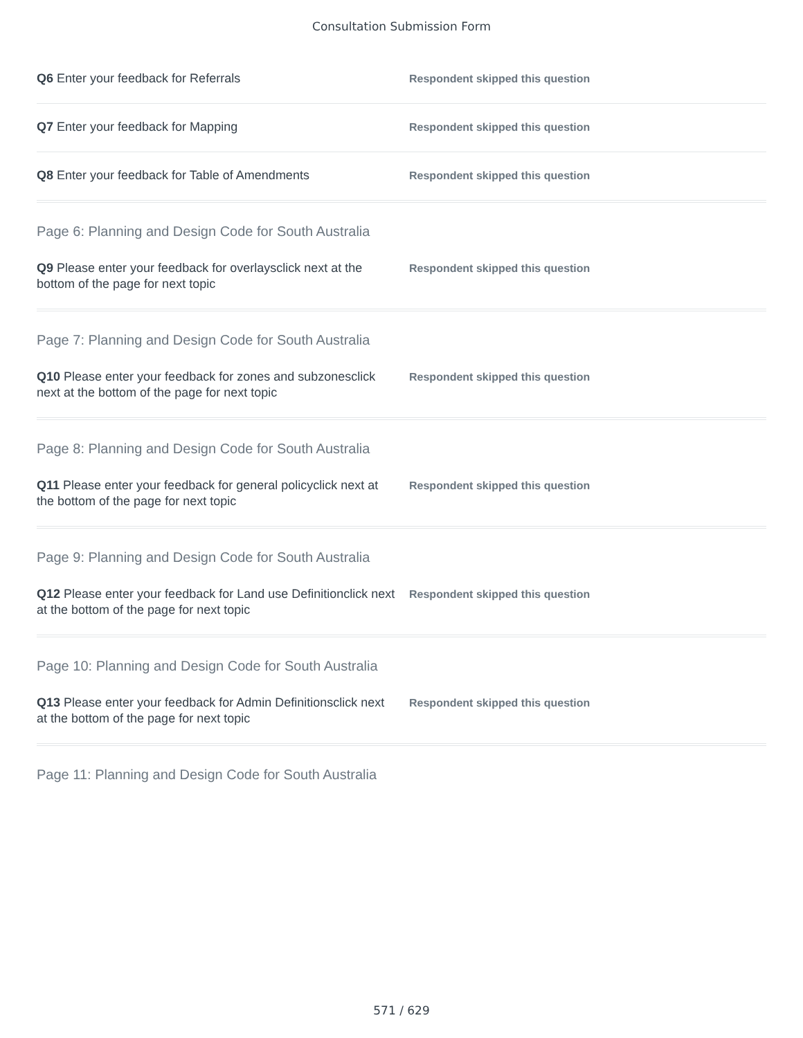Consultation Submission Form
Q6 Enter your feedback for Referrals
Respondent skipped this question
Q7 Enter your feedback for Mapping
Respondent skipped this question
Q8 Enter your feedback for Table of Amendments
Respondent skipped this question
Page 6: Planning and Design Code for South Australia
Q9 Please enter your feedback for overlaysclick next at the bottom of the page for next topic
Respondent skipped this question
Page 7: Planning and Design Code for South Australia
Q10 Please enter your feedback for zones and subzonesclick next at the bottom of the page for next topic
Respondent skipped this question
Page 8: Planning and Design Code for South Australia
Q11 Please enter your feedback for general policyclick next at the bottom of the page for next topic
Respondent skipped this question
Page 9: Planning and Design Code for South Australia
Q12 Please enter your feedback for Land use Definitionclick next at the bottom of the page for next topic
Respondent skipped this question
Page 10: Planning and Design Code for South Australia
Q13 Please enter your feedback for Admin Definitionsclick next at the bottom of the page for next topic
Respondent skipped this question
Page 11: Planning and Design Code for South Australia
571 / 629